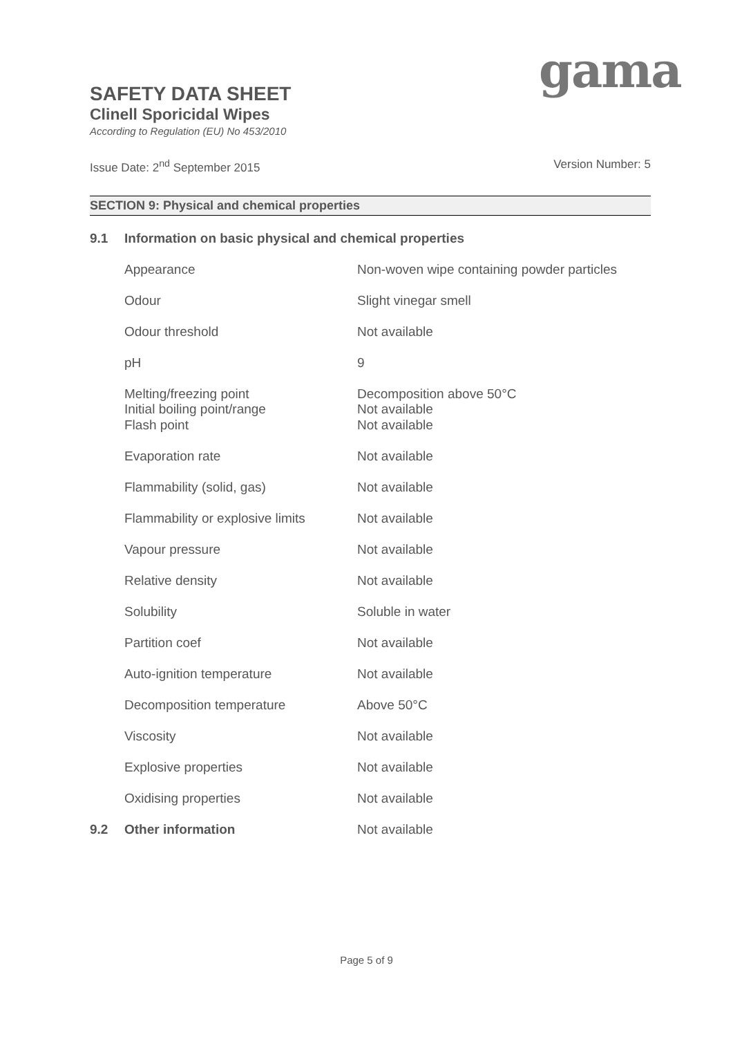gama
SAFETY DATA SHEET
Clinell Sporicidal Wipes
According to Regulation (EU) No 453/2010
Issue Date: 2<sup>nd</sup> September 2015 Version Number: 5
SECTION 9: Physical and chemical properties
| 9.1 | Information on basic physical and chemical properties | |
| | Appearance | Non-woven wipe containing powder particles |
| | Odour | Slight vinegar smell |
| | Odour threshold | Not available |
| | pH | 9 |
| | Melting/freezing point Initial boiling point/range | Decomposition above 50°C Not available |
| | Flash point | Not available |
| | Evaporation rate | Not available |
| | Flammability (solid, gas) | Not available |
| | Flammability or explosive limits | Not available |
| | Vapour pressure | Not available |
| | Relative density | Not available |
| | Solubility | Soluble in water |
| | Partition coef | Not available |
| | Auto-ignition temperature | Not available |
| | Decomposition temperature | Above 50°C |
| | Viscosity | Not available |
| | Explosive properties | Not available |
| | Oxidising properties | Not available |
| 9.2 | Other information | Not available |
Page 5 of 9